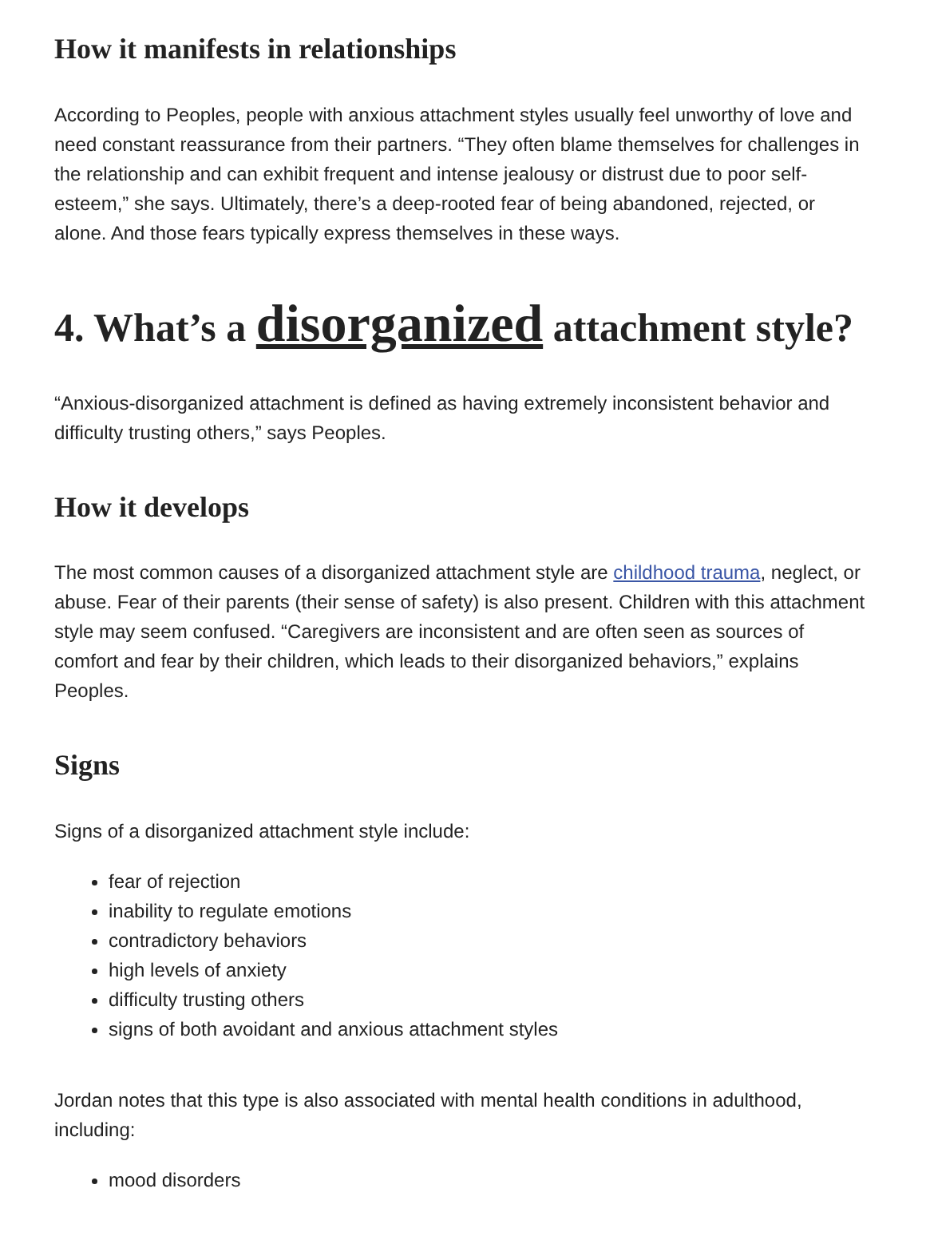How it manifests in relationships
According to Peoples, people with anxious attachment styles usually feel unworthy of love and need constant reassurance from their partners. “They often blame themselves for challenges in the relationship and can exhibit frequent and intense jealousy or distrust due to poor self-esteem,” she says. Ultimately, there’s a deep-rooted fear of being abandoned, rejected, or alone. And those fears typically express themselves in these ways.
4. What’s a disorganized attachment style?
“Anxious-disorganized attachment is defined as having extremely inconsistent behavior and difficulty trusting others,” says Peoples.
How it develops
The most common causes of a disorganized attachment style are childhood trauma, neglect, or abuse. Fear of their parents (their sense of safety) is also present. Children with this attachment style may seem confused. “Caregivers are inconsistent and are often seen as sources of comfort and fear by their children, which leads to their disorganized behaviors,” explains Peoples.
Signs
Signs of a disorganized attachment style include:
fear of rejection
inability to regulate emotions
contradictory behaviors
high levels of anxiety
difficulty trusting others
signs of both avoidant and anxious attachment styles
Jordan notes that this type is also associated with mental health conditions in adulthood, including:
mood disorders